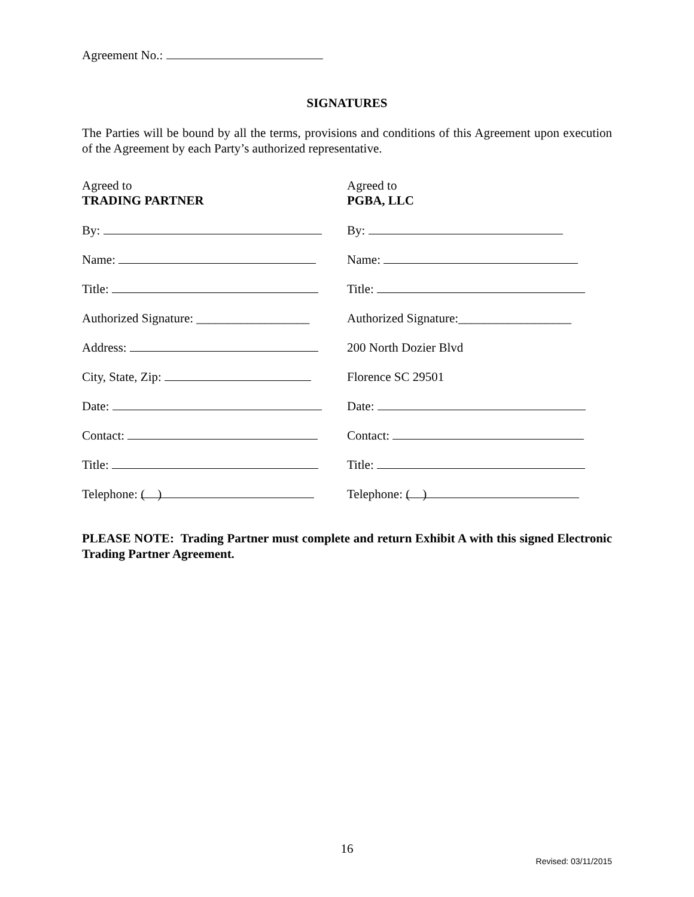Agreement No.:
SIGNATURES
The Parties will be bound by all the terms, provisions and conditions of this Agreement upon execution of the Agreement by each Party’s authorized representative.
Agreed to
TRADING PARTNER
By:
Name:
Title:
Authorized Signature: __________________
Address:
City, State, Zip:
Date:
Contact:
Title:
Telephone: ( )
Agreed to
PGBA, LLC
By:
Name:
Title:
Authorized Signature:__________________
200 North Dozier Blvd
Florence SC 29501
Date:
Contact:
Title:
Telephone: ( )
PLEASE NOTE: Trading Partner must complete and return Exhibit A with this signed Electronic Trading Partner Agreement.
16
Revised: 03/11/2015